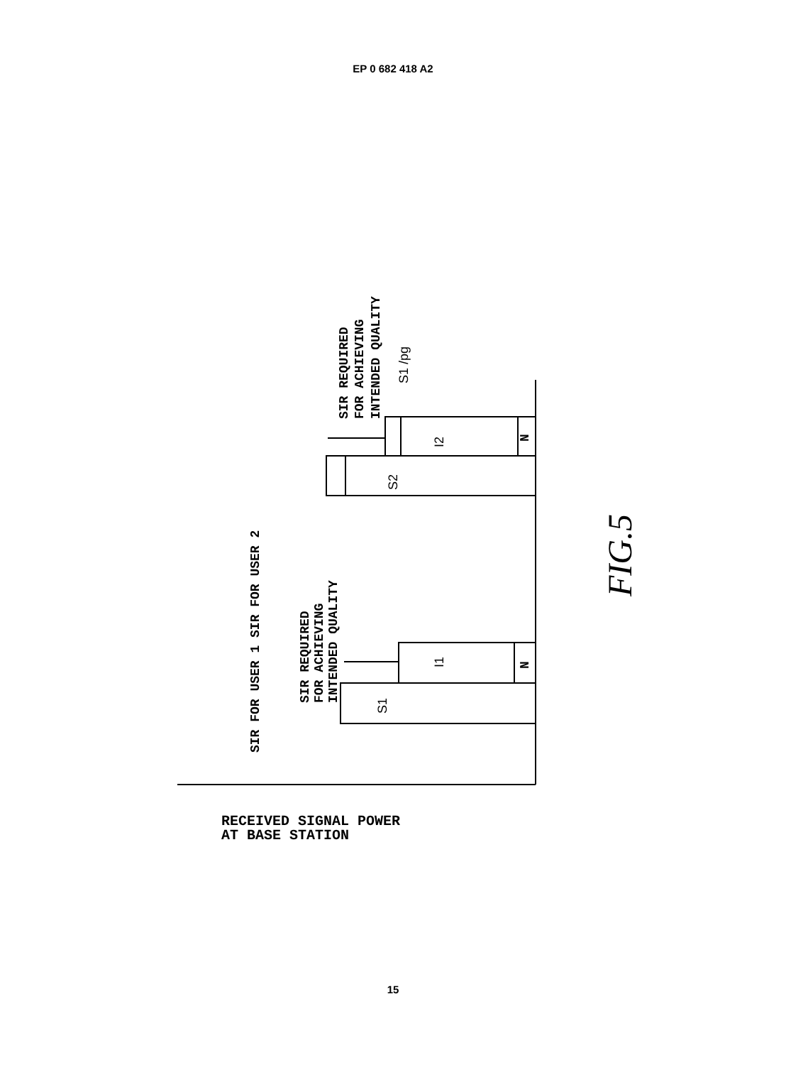EP 0 682 418 A2
SIR FOR USER 1 SIR FOR USER 2
SIR REQUIRED
FOR ACHIEVING
INTENDED QUALITY
SIR REQUIRED
FOR ACHIEVING
INTENDED QUALITY
N
N
S1
I1
S2
I2
S1 /pg
FIG.5
RECEIVED SIGNAL POWER
AT BASE STATION
15